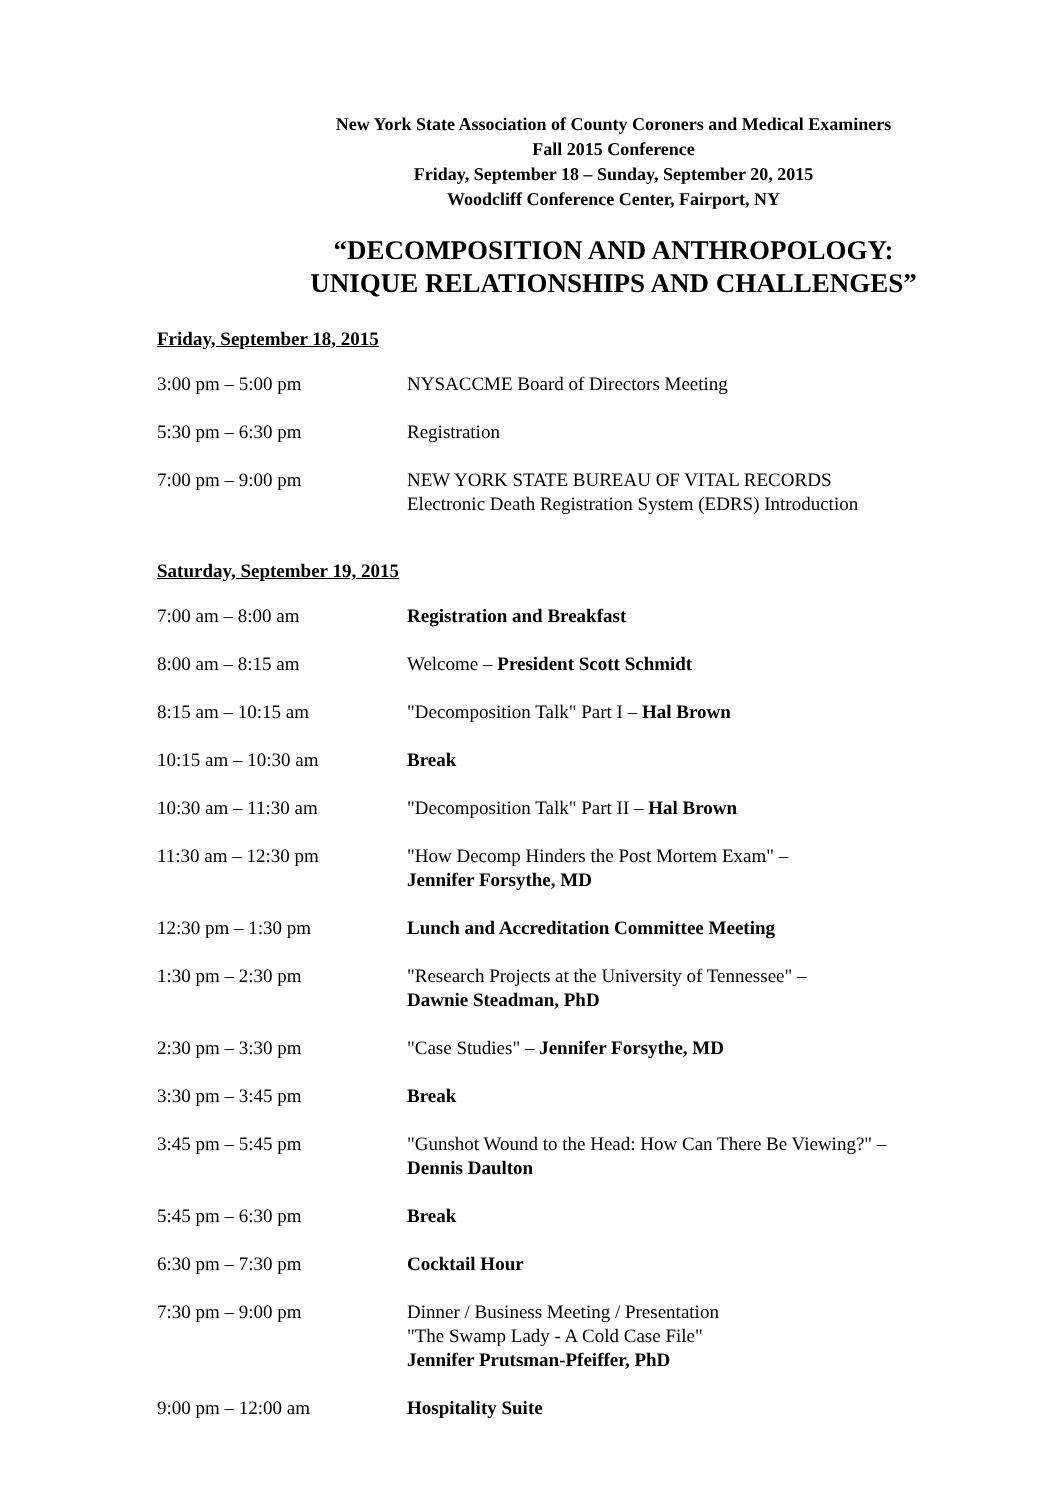New York State Association of County Coroners and Medical Examiners
Fall 2015 Conference
Friday, September 18 – Sunday, September 20, 2015
Woodcliff Conference Center, Fairport, NY
“DECOMPOSITION AND ANTHROPOLOGY:
UNIQUE RELATIONSHIPS AND CHALLENGES”
Friday, September 18, 2015
| 3:00 pm – 5:00 pm | NYSACCME Board of Directors Meeting |
| 5:30 pm – 6:30 pm | Registration |
| 7:00 pm – 9:00 pm | NEW YORK STATE BUREAU OF VITAL RECORDS Electronic Death Registration System (EDRS) Introduction |
Saturday, September 19, 2015
| 7:00 am – 8:00 am | Registration and Breakfast |
| 8:00 am – 8:15 am | Welcome – President Scott Schmidt |
| 8:15 am – 10:15 am | "Decomposition Talk" Part I – Hal Brown |
| 10:15 am – 10:30 am | Break |
| 10:30 am – 11:30 am | "Decomposition Talk" Part II – Hal Brown |
| 11:30 am – 12:30 pm | "How Decomp Hinders the Post Mortem Exam" – Jennifer Forsythe, MD |
| 12:30 pm – 1:30 pm | Lunch and Accreditation Committee Meeting |
| 1:30 pm – 2:30 pm | "Research Projects at the University of Tennessee" – Dawnie Steadman, PhD |
| 2:30 pm – 3:30 pm | "Case Studies" – Jennifer Forsythe, MD |
| 3:30 pm – 3:45 pm | Break |
| 3:45 pm – 5:45 pm | "Gunshot Wound to the Head: How Can There Be Viewing?" – Dennis Daulton |
| 5:45 pm – 6:30 pm | Break |
| 6:30 pm – 7:30 pm | Cocktail Hour |
| 7:30 pm – 9:00 pm | Dinner / Business Meeting / Presentation "The Swamp Lady - A Cold Case File" Jennifer Prutsman-Pfeiffer, PhD |
| 9:00 pm – 12:00 am | Hospitality Suite |